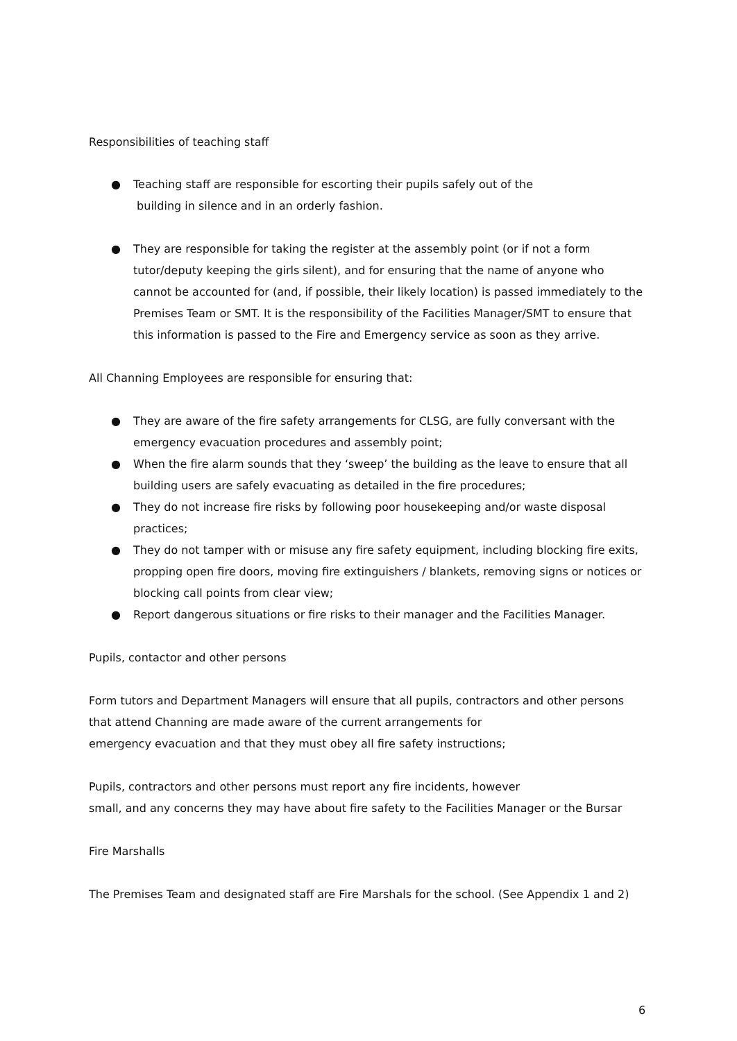Responsibilities of teaching staff
● Teaching staff are responsible for escorting their pupils safely out of the
building in silence and in an orderly fashion.
● They are responsible for taking the register at the assembly point (or if not a form tutor/deputy keeping the girls silent), and for ensuring that the name of anyone who cannot be accounted for (and, if possible, their likely location) is passed immediately to the Premises Team or SMT. It is the responsibility of the Facilities Manager/SMT to ensure that this information is passed to the Fire and Emergency service as soon as they arrive.
All Channing Employees are responsible for ensuring that:
● They are aware of the fire safety arrangements for CLSG, are fully conversant with the emergency evacuation procedures and assembly point;
● When the fire alarm sounds that they ‘sweep’ the building as the leave to ensure that all building users are safely evacuating as detailed in the fire procedures;
● They do not increase fire risks by following poor housekeeping and/or waste disposal practices;
● They do not tamper with or misuse any fire safety equipment, including blocking fire exits, propping open fire doors, moving fire extinguishers / blankets, removing signs or notices or blocking call points from clear view;
● Report dangerous situations or fire risks to their manager and the Facilities Manager.
Pupils, contactor and other persons
Form tutors and Department Managers will ensure that all pupils, contractors and other persons that attend Channing are made aware of the current arrangements for
emergency evacuation and that they must obey all fire safety instructions;
Pupils, contractors and other persons must report any fire incidents, however
small, and any concerns they may have about fire safety to the Facilities Manager or the Bursar
Fire Marshalls
The Premises Team and designated staff are Fire Marshals for the school. (See Appendix 1 and 2)
6